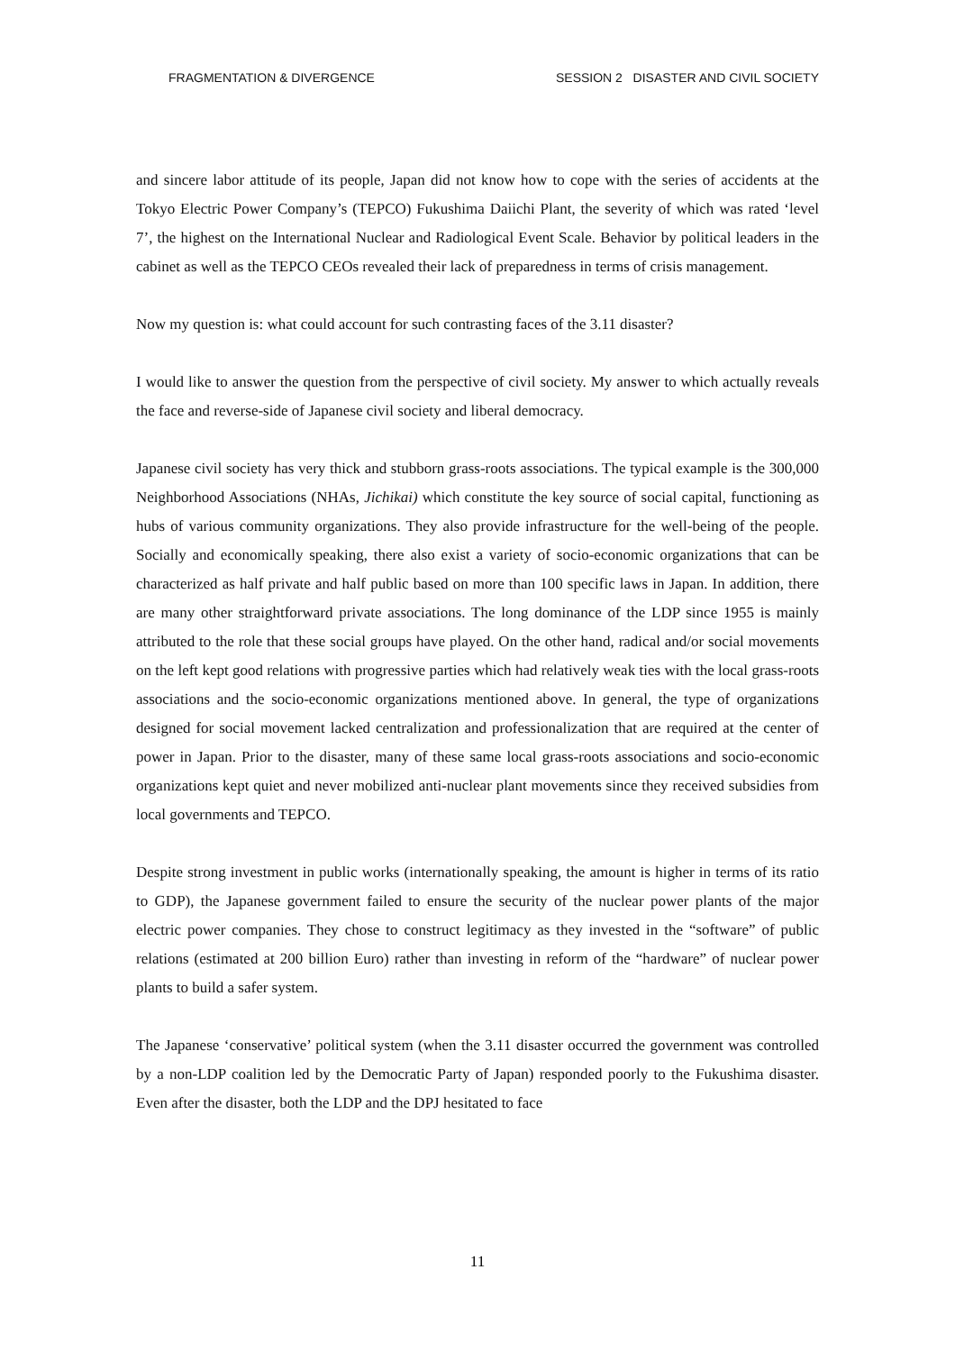FRAGMENTATION & DIVERGENCE SESSION 2 DISASTER AND CIVIL SOCIETY
and sincere labor attitude of its people, Japan did not know how to cope with the series of accidents at the Tokyo Electric Power Company’s (TEPCO) Fukushima Daiichi Plant, the severity of which was rated ‘level 7’, the highest on the International Nuclear and Radiological Event Scale. Behavior by political leaders in the cabinet as well as the TEPCO CEOs revealed their lack of preparedness in terms of crisis management.
Now my question is: what could account for such contrasting faces of the 3.11 disaster?
I would like to answer the question from the perspective of civil society. My answer to which actually reveals the face and reverse-side of Japanese civil society and liberal democracy.
Japanese civil society has very thick and stubborn grass-roots associations. The typical example is the 300,000 Neighborhood Associations (NHAs, Jichikai) which constitute the key source of social capital, functioning as hubs of various community organizations. They also provide infrastructure for the well-being of the people. Socially and economically speaking, there also exist a variety of socio-economic organizations that can be characterized as half private and half public based on more than 100 specific laws in Japan. In addition, there are many other straightforward private associations. The long dominance of the LDP since 1955 is mainly attributed to the role that these social groups have played. On the other hand, radical and/or social movements on the left kept good relations with progressive parties which had relatively weak ties with the local grass-roots associations and the socio-economic organizations mentioned above. In general, the type of organizations designed for social movement lacked centralization and professionalization that are required at the center of power in Japan. Prior to the disaster, many of these same local grass-roots associations and socio-economic organizations kept quiet and never mobilized anti-nuclear plant movements since they received subsidies from local governments and TEPCO.
Despite strong investment in public works (internationally speaking, the amount is higher in terms of its ratio to GDP), the Japanese government failed to ensure the security of the nuclear power plants of the major electric power companies. They chose to construct legitimacy as they invested in the “software” of public relations (estimated at 200 billion Euro) rather than investing in reform of the “hardware” of nuclear power plants to build a safer system.
The Japanese ‘conservative’ political system (when the 3.11 disaster occurred the government was controlled by a non-LDP coalition led by the Democratic Party of Japan) responded poorly to the Fukushima disaster. Even after the disaster, both the LDP and the DPJ hesitated to face
11